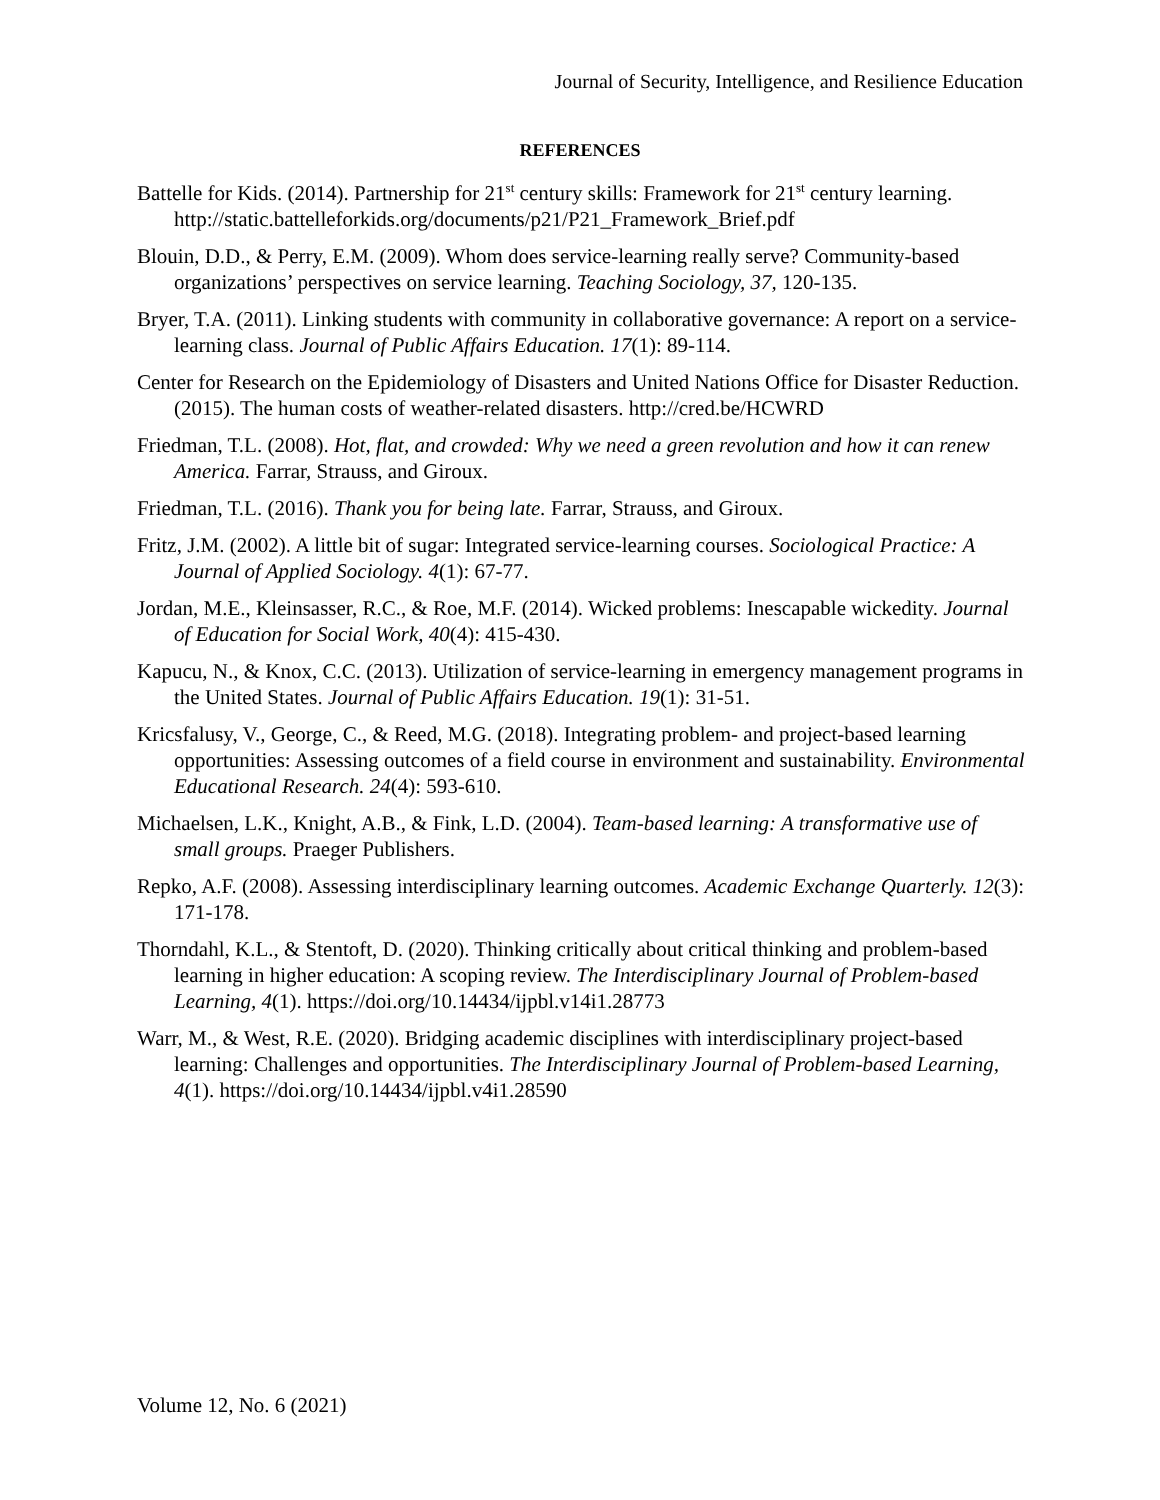Journal of Security, Intelligence, and Resilience Education
REFERENCES
Battelle for Kids. (2014). Partnership for 21<sup>st</sup> century skills: Framework for 21<sup>st</sup> century learning. http://static.battelleforkids.org/documents/p21/P21_Framework_Brief.pdf
Blouin, D.D., & Perry, E.M. (2009). Whom does service-learning really serve? Community-based organizations’ perspectives on service learning. Teaching Sociology, 37, 120-135.
Bryer, T.A. (2011). Linking students with community in collaborative governance: A report on a service-learning class. Journal of Public Affairs Education. 17(1): 89-114.
Center for Research on the Epidemiology of Disasters and United Nations Office for Disaster Reduction. (2015). The human costs of weather-related disasters. http://cred.be/HCWRD
Friedman, T.L. (2008). Hot, flat, and crowded: Why we need a green revolution and how it can renew America. Farrar, Strauss, and Giroux.
Friedman, T.L. (2016). Thank you for being late. Farrar, Strauss, and Giroux.
Fritz, J.M. (2002). A little bit of sugar: Integrated service-learning courses. Sociological Practice: A Journal of Applied Sociology. 4(1): 67-77.
Jordan, M.E., Kleinsasser, R.C., & Roe, M.F. (2014). Wicked problems: Inescapable wickedity. Journal of Education for Social Work, 40(4): 415-430.
Kapucu, N., & Knox, C.C. (2013). Utilization of service-learning in emergency management programs in the United States. Journal of Public Affairs Education. 19(1): 31-51.
Kricsfalusy, V., George, C., & Reed, M.G. (2018). Integrating problem- and project-based learning opportunities: Assessing outcomes of a field course in environment and sustainability. Environmental Educational Research. 24(4): 593-610.
Michaelsen, L.K., Knight, A.B., & Fink, L.D. (2004). Team-based learning: A transformative use of small groups. Praeger Publishers.
Repko, A.F. (2008). Assessing interdisciplinary learning outcomes. Academic Exchange Quarterly. 12(3): 171-178.
Thorndahl, K.L., & Stentoft, D. (2020). Thinking critically about critical thinking and problem-based learning in higher education: A scoping review. The Interdisciplinary Journal of Problem-based Learning, 4(1). https://doi.org/10.14434/ijpbl.v14i1.28773
Warr, M., & West, R.E. (2020). Bridging academic disciplines with interdisciplinary project-based learning: Challenges and opportunities. The Interdisciplinary Journal of Problem-based Learning, 4(1). https://doi.org/10.14434/ijpbl.v4i1.28590
Volume 12, No. 6 (2021)